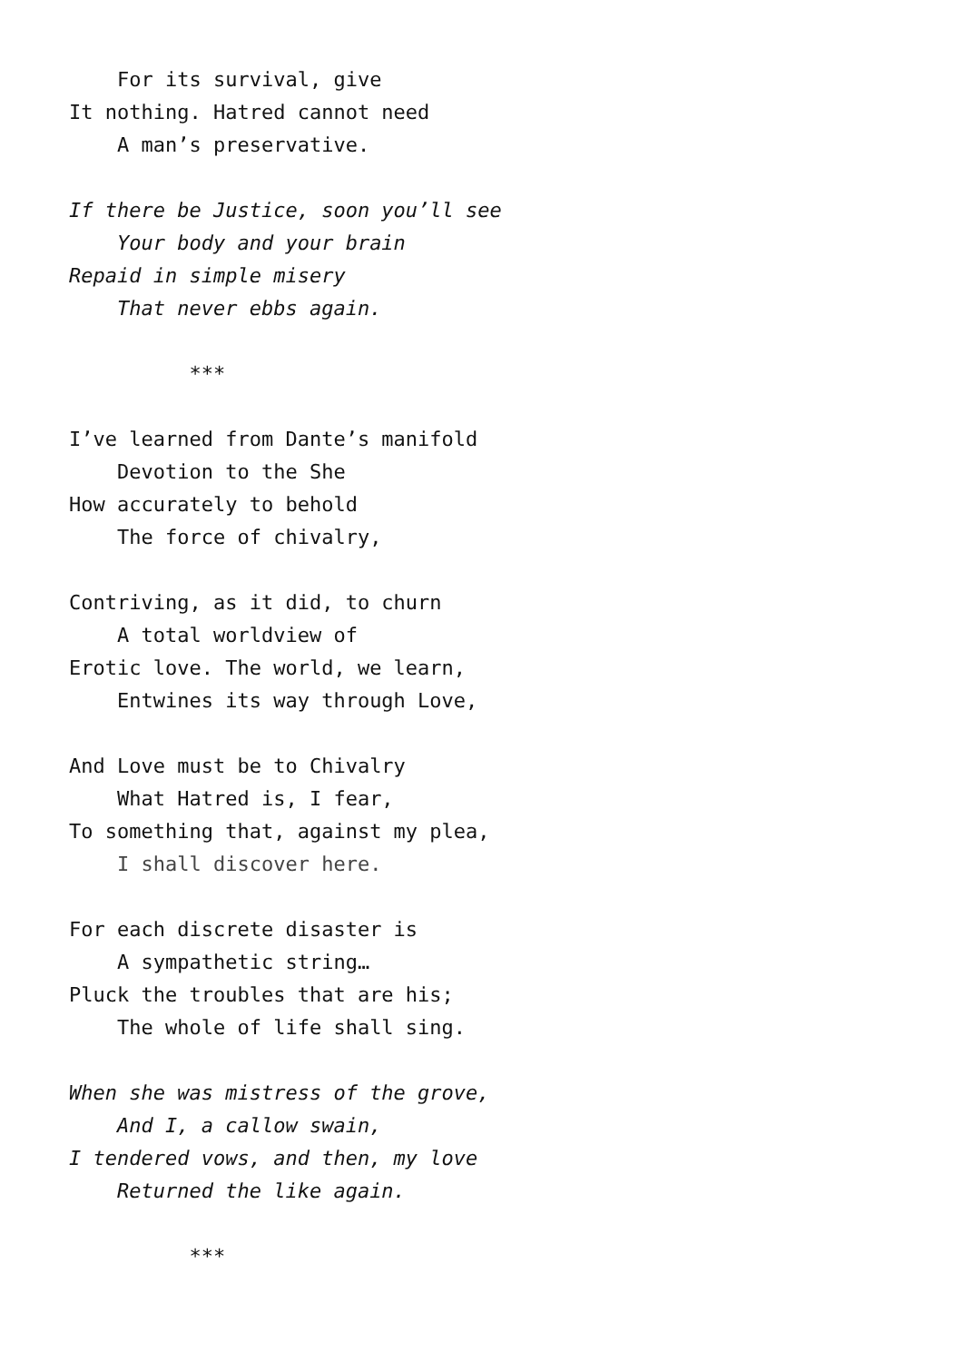For its survival, give
It nothing. Hatred cannot need
A man’s preservative.
If there be Justice, soon you’ll see
Your body and your brain
Repaid in simple misery
That never ebbs again.
***
I’ve learned from Dante’s manifold
Devotion to the She
How accurately to behold
The force of chivalry,
Contriving, as it did, to churn
A total worldview of
Erotic love. The world, we learn,
Entwines its way through Love,
And Love must be to Chivalry
What Hatred is, I fear,
To something that, against my plea,
I shall discover here.
For each discrete disaster is
A sympathetic string…
Pluck the troubles that are his;
The whole of life shall sing.
When she was mistress of the grove,
And I, a callow swain,
I tendered vows, and then, my love
Returned the like again.
***